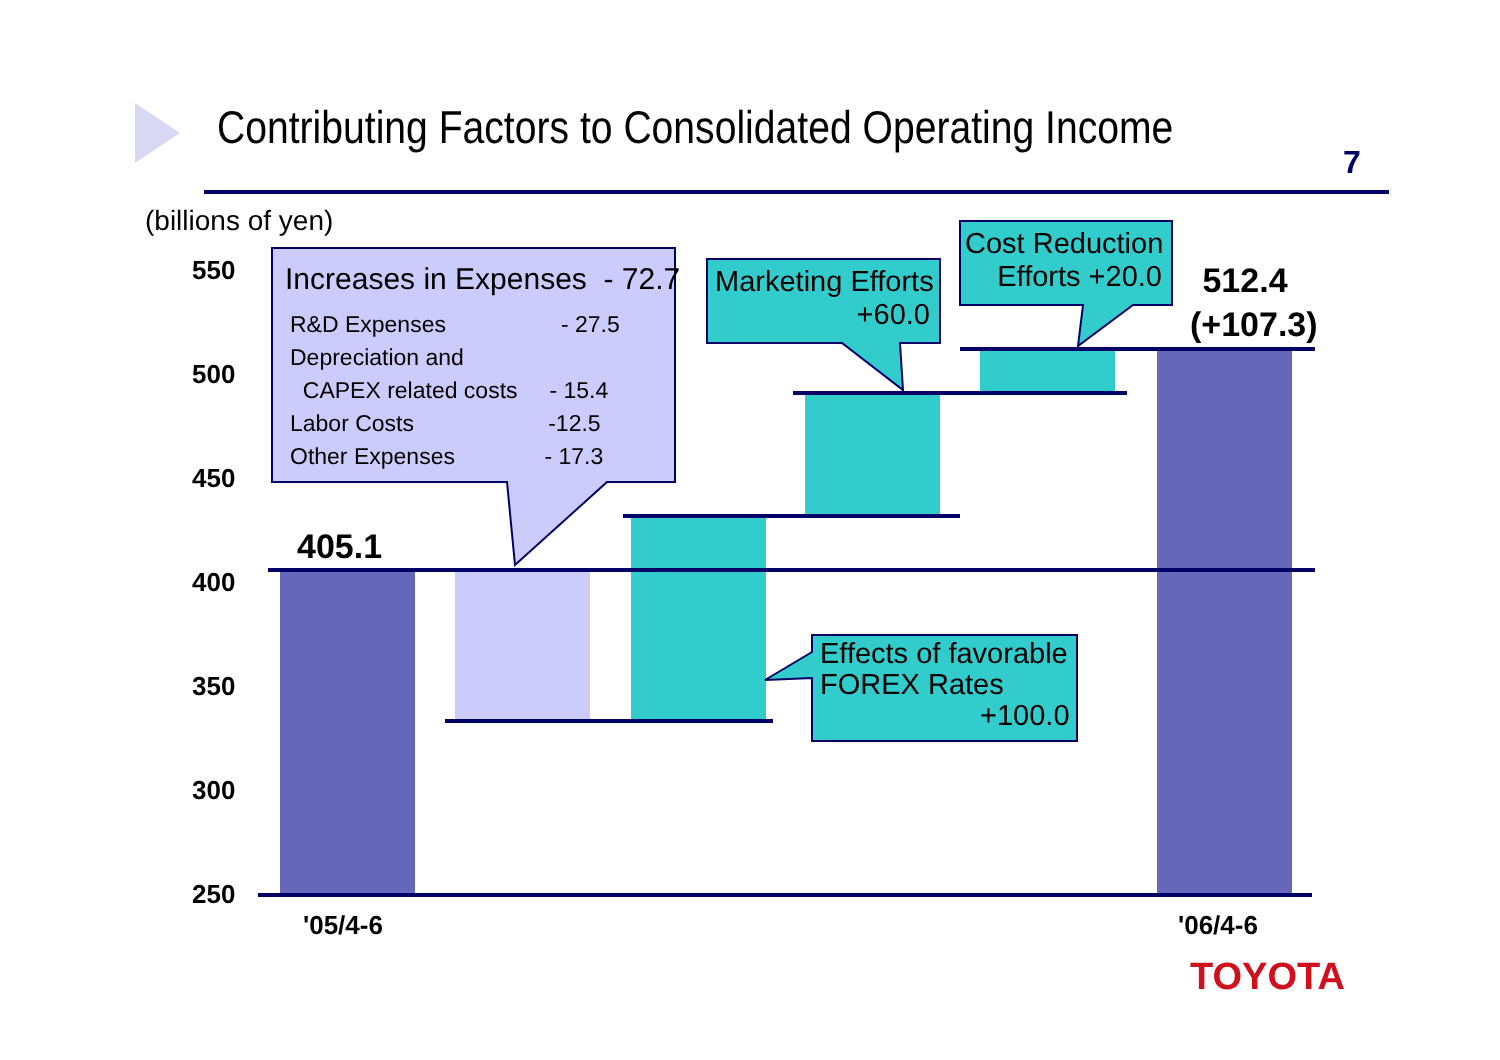Contributing Factors to Consolidated Operating Income
7
(billions of yen)
550
500
450
400
350
300
250
Increases in Expenses - 72.7
R&D Expenses - 27.5
Depreciation and
CAPEX related costs - 15.4
Labor Costs -12.5
Other Expenses - 17.3
Marketing Efforts
+60.0
Cost Reduction
Efforts +20.0
512.4
(+107.3)
405.1
Effects of favorable
FOREX Rates
+100.0
'05/4-6 '06/4-6
TOYOTA